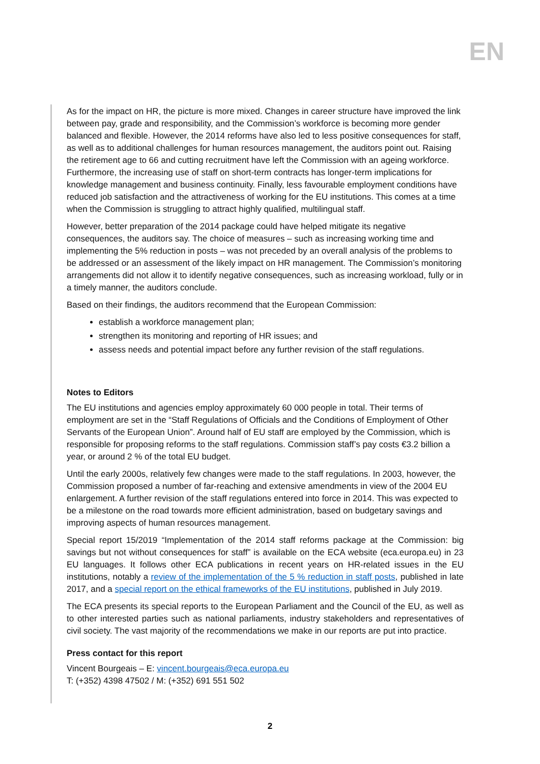EN
As for the impact on HR, the picture is more mixed. Changes in career structure have improved the link between pay, grade and responsibility, and the Commission’s workforce is becoming more gender balanced and flexible. However, the 2014 reforms have also led to less positive consequences for staff, as well as to additional challenges for human resources management, the auditors point out. Raising the retirement age to 66 and cutting recruitment have left the Commission with an ageing workforce. Furthermore, the increasing use of staff on short-term contracts has longer-term implications for knowledge management and business continuity. Finally, less favourable employment conditions have reduced job satisfaction and the attractiveness of working for the EU institutions. This comes at a time when the Commission is struggling to attract highly qualified, multilingual staff.
However, better preparation of the 2014 package could have helped mitigate its negative consequences, the auditors say. The choice of measures – such as increasing working time and implementing the 5% reduction in posts – was not preceded by an overall analysis of the problems to be addressed or an assessment of the likely impact on HR management. The Commission’s monitoring arrangements did not allow it to identify negative consequences, such as increasing workload, fully or in a timely manner, the auditors conclude.
Based on their findings, the auditors recommend that the European Commission:
establish a workforce management plan;
strengthen its monitoring and reporting of HR issues; and
assess needs and potential impact before any further revision of the staff regulations.
Notes to Editors
The EU institutions and agencies employ approximately 60 000 people in total. Their terms of employment are set in the “Staff Regulations of Officials and the Conditions of Employment of Other Servants of the European Union”. Around half of EU staff are employed by the Commission, which is responsible for proposing reforms to the staff regulations. Commission staff’s pay costs €3.2 billion a year, or around 2 % of the total EU budget.
Until the early 2000s, relatively few changes were made to the staff regulations. In 2003, however, the Commission proposed a number of far-reaching and extensive amendments in view of the 2004 EU enlargement. A further revision of the staff regulations entered into force in 2014. This was expected to be a milestone on the road towards more efficient administration, based on budgetary savings and improving aspects of human resources management.
Special report 15/2019 “Implementation of the 2014 staff reforms package at the Commission: big savings but not without consequences for staff” is available on the ECA website (eca.europa.eu) in 23 EU languages. It follows other ECA publications in recent years on HR-related issues in the EU institutions, notably a review of the implementation of the 5 % reduction in staff posts, published in late 2017, and a special report on the ethical frameworks of the EU institutions, published in July 2019.
The ECA presents its special reports to the European Parliament and the Council of the EU, as well as to other interested parties such as national parliaments, industry stakeholders and representatives of civil society. The vast majority of the recommendations we make in our reports are put into practice.
Press contact for this report
Vincent Bourgeais – E: vincent.bourgeais@eca.europa.eu
T: (+352) 4398 47502 / M: (+352) 691 551 502
2